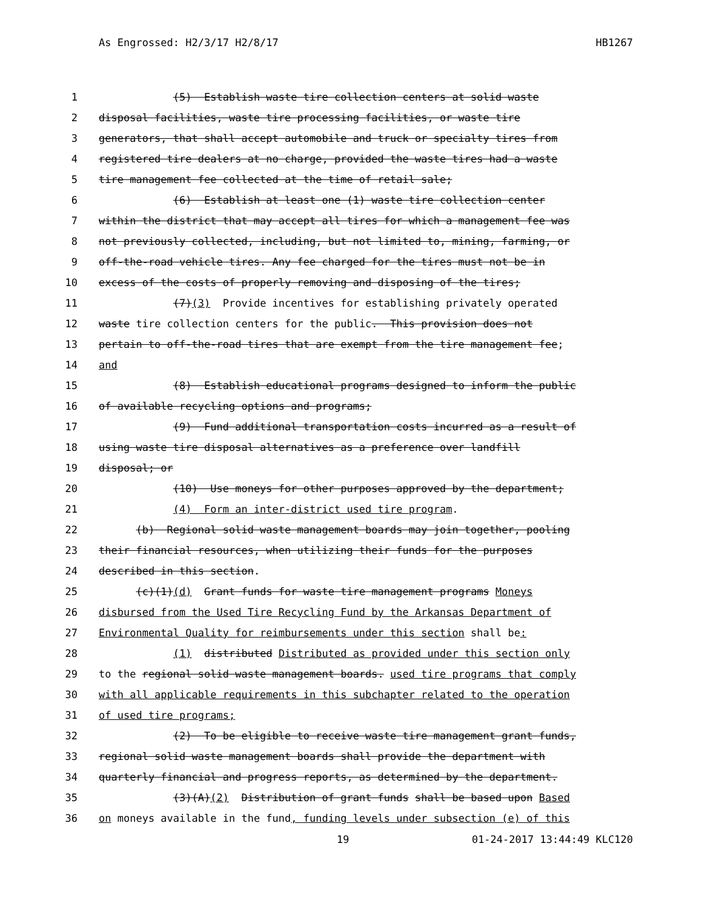As Engrossed: H2/3/17 H2/8/17 HB1267
1 (5) Establish waste tire collection centers at solid waste
2 disposal facilities, waste tire processing facilities, or waste tire
3 generators, that shall accept automobile and truck or specialty tires from
4 registered tire dealers at no charge, provided the waste tires had a waste
5 tire management fee collected at the time of retail sale;
6 (6) Establish at least one (1) waste tire collection center
7 within the district that may accept all tires for which a management fee was
8 not previously collected, including, but not limited to, mining, farming, or
9 off-the-road vehicle tires. Any fee charged for the tires must not be in
10 excess of the costs of properly removing and disposing of the tires;
11 (7)(3) Provide incentives for establishing privately operated
12 waste tire collection centers for the public. This provision does not
13 pertain to off-the-road tires that are exempt from the tire management fee;
14 and
15 (8) Establish educational programs designed to inform the public
16 of available recycling options and programs;
17 (9) Fund additional transportation costs incurred as a result of
18 using waste tire disposal alternatives as a preference over landfill
19 disposal; or
20 (10) Use moneys for other purposes approved by the department;
21 (4) Form an inter-district used tire program.
22 (b) Regional solid waste management boards may join together, pooling
23 their financial resources, when utilizing their funds for the purposes
24 described in this section.
25 (c)(1)(d) Grant funds for waste tire management programs Moneys
26 disbursed from the Used Tire Recycling Fund by the Arkansas Department of
27 Environmental Quality for reimbursements under this section shall be:
28 (1) distributed Distributed as provided under this section only
29 to the regional solid waste management boards. used tire programs that comply
30 with all applicable requirements in this subchapter related to the operation
31 of used tire programs;
32 (2) To be eligible to receive waste tire management grant funds,
33 regional solid waste management boards shall provide the department with
34 quarterly financial and progress reports, as determined by the department.
35 (3)(A)(2) Distribution of grant funds shall be based upon Based
36 on moneys available in the fund, funding levels under subsection (e) of this
19 01-24-2017 13:44:49 KLC120